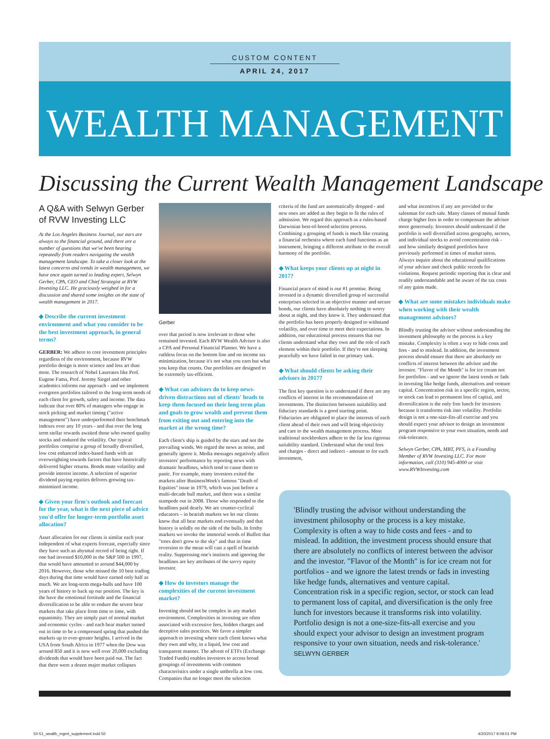CUSTOM CONTENT
APRIL 24, 2017
WEALTH MANAGEMENT
Discussing the Current Wealth Management Landscape
A Q&A with Selwyn Gerber of RVW Investing LLC
At the Los Angeles Business Journal, our ears are always to the financial ground, and there are a number of questions that we've been hearing repeatedly from readers navigating the wealth management landscape. To take a closer look at the latest concerns and trends in wealth management, we have once again turned to leading expert, Selwyn Gerber, CPA, CEO and Chief Strategist at RVW Investing LLC. He graciously weighed in for a discussion and shared some insights on the state of wealth management in 2017.
◆ Describe the current investment environment and what you consider to be the best investment approach, in general terms?
GERBER: We adhere to core investment principles regardless of the environment, because RVW portfolio design is more science and less art than most. The research of Nobel Laureates like Prof. Eugene Fama, Prof. Jeremy Siegel and other academics informs our approach - and we implement evergreen portfolios tailored to the long-term needs of each client for growth, safety and income. The data indicate that over 80% of managers who engage in stock picking and market timing ("active management") have underperformed their benchmark indexes over any 10 years - and that over the long term stellar rewards awaited those who owned quality stocks and endured the volatility. Our typical portfolios comprise a group of broadly diversified, low cost enhanced index-based funds with an overweighting towards factors that have historically delivered higher returns. Bonds mute volatility and provide interest income. A selection of superior dividend paying equities delivers growing tax-minimized income.
◆ Given your firm's outlook and forecast for the year, what is the next piece of advice you'd offer for longer-term portfolio asset allocation?
Asset allocation for our clients is similar each year independent of what experts forecast, especially since they have such an abysmal record of being right. If one had invested $10,000 in the S&P 500 in 1997, that would have amounted to around $44,000 by 2016. However, those who missed the 10 best trading days during that time would have earned only half as much. We are long-term mega-bulls and have 100 years of history to back up our position. The key is the have the emotional fortitude and the financial diversification to be able to endure the severe bear markets that take place from time to time, with equanimity. They are simply part of normal market and economic cycles - and each bear market turned out in time to be a compressed spring that pushed the markets up to ever-greater heights. I arrived in the USA from South Africa in 1977 when the Dow was around 850 and it is now well over 20,000 excluding dividends that would have been paid out. The fact that there were a dozen major market collapses
Gerber
over that period is now irrelevant to those who remained invested. Each RVW Wealth Advisor is also a CPA and Personal Financial Planner. We have a ruthless focus on the bottom line and on income tax minimization, because it's not what you earn but what you keep that counts. Our portfolios are designed to be extremely tax-efficient.
◆ What can advisors do to keep news-driven distractions out of clients' heads to keep them focused on their long term plan and goals to grow wealth and prevent them from exiting out and entering into the market at the wrong time?
Each client's ship is guided by the stars and not the prevailing winds. We regard the news as noise, and generally ignore it. Media messages negatively affect investors' performance by reporting news with dramatic headlines, which tend to cause them to panic. For example, many investors exited the markets after BusinessWeek's famous "Death of Equities" issue in 1979, which was just before a multi-decade bull market, and there was a similar stampede out in 2008. Those who responded to the headlines paid dearly. We are counter-cyclical educators – in bearish markets we let our clients know that all bear markets end eventually and that history is solidly on the side of the bulls. In frothy markets we invoke the immortal words of Buffett that "trees don't grow to the sky" and that in time reversion to the mean will cast a spell of bearish reality. Suppressing one's instincts and ignoring the headlines are key attributes of the savvy equity investor.
◆ How do investors manage the complexities of the current investment market?
Investing should not be complex in any market environment. Complexities in investing are often associated with excessive fees, hidden charges and deceptive sales practices. We favor a simpler approach to investing where each client knows what they own and why, in a liquid, low cost and transparent manner. The advent of ETFs (Exchange Traded Funds) enables investors to access broad groupings of investments with common characteristics under a single umbrella at low cost. Companies that no longer meet the selection
criteria of the fund are automatically dropped - and new ones are added as they begin to fit the rules of admission. We regard this approach as a rules-based Darwinian best-of-breed selection process. Combining a grouping of funds is much like creating a financial orchestra where each fund functions as an instrument, bringing a different attribute to the overall harmony of the portfolio.
◆ What keeps your clients up at night in 2017?
Financial peace of mind is our #1 promise. Being invested in a dynamic diversified group of successful enterprises selected in an objective manner and secure bonds, our clients have absolutely nothing to worry about at night, and they know it. They understand that the portfolio has been properly designed to withstand volatility, and over time to meet their expectations. In addition, our educational process ensures that our clients understand what they own and the role of each element within their portfolio. If they're not sleeping peacefully we have failed in our primary task.
◆ What should clients be asking their advisors in 2017?
The first key question is to understand if there are any conflicts of interest in the recommendation of investments. The distinction between suitability and fiduciary standards is a good starting point. Fiduciaries are obligated to place the interests of each client ahead of their own and will bring objectivity and care to the wealth management process. Most traditional stockbrokers adhere to the far less rigorous suitability standard. Understand what the total fees and charges - direct and indirect - amount to for each investment,
and what incentives if any are provided to the salesman for each sale. Many classes of mutual funds charge higher fees in order to compensate the advisor more generously. Investors should understand if the portfolio is well diversified across geography, sectors, and individual stocks to avoid concentration risk - and how similarly designed portfolios have previously performed in times of market stress. Always inquire about the educational qualifications of your advisor and check public records for violations. Request periodic reporting that is clear and readily understandable and be aware of the tax costs of any gains made.
◆ What are some mistakes individuals make when working with their wealth management advisors?
Blindly trusting the advisor without understanding the investment philosophy or the process is a key mistake. Complexity is often a way to hide costs and fees - and to mislead. In addition, the investment process should ensure that there are absolutely no conflicts of interest between the advisor and the investor. "Flavor of the Month" is for ice cream not for portfolios - and we ignore the latest trends or fads in investing like hedge funds, alternatives and venture capital. Concentration risk in a specific region, sector, or stock can lead to permanent loss of capital, and diversification is the only free lunch for investors because it transforms risk into volatility. Portfolio design is not a one-size-fits-all exercise and you should expect your advisor to design an investment program responsive to your own situation, needs and risk-tolerance.
Selwyn Gerber, CPA, MBT, PFS, is a Founding Member of RVW Investing LLC. For more information, call (310) 945-4000 or visit www.RVWInvesting.com
'Blindly trusting the advisor without understanding the investment philosophy or the process is a key mistake. Complexity is often a way to hide costs and fees - and to mislead. In addition, the investment process should ensure that there are absolutely no conflicts of interest between the advisor and the investor. "Flavor of the Month" is for ice cream not for portfolios - and we ignore the latest trends or fads in investing like hedge funds, alternatives and venture capital. Concentration risk in a specific region, sector, or stock can lead to permanent loss of capital, and diversification is the only free lunch for investors because it transforms risk into volatility. Portfolio design is not a one-size-fits-all exercise and you should expect your advisor to design an investment program responsive to your own situation, needs and risk-tolerance.'
SELWYN GERBER
50-51_wealth_mgmt_supplement.indd 50 4/20/2017 9:09:01 PM